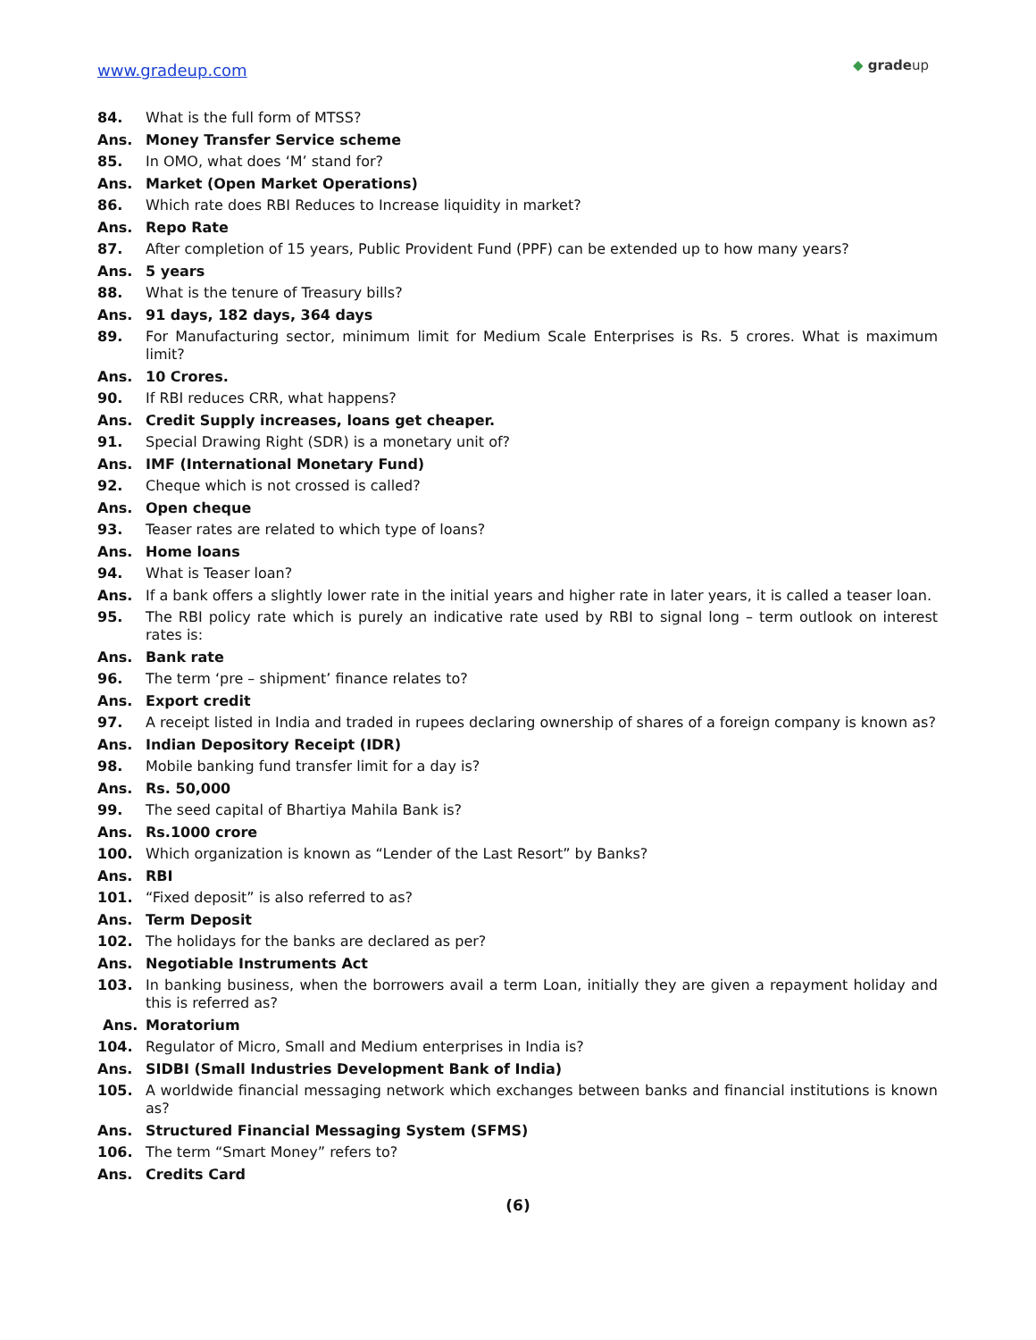www.gradeup.com
◆ gradeup
84. What is the full form of MTSS?
Ans. Money Transfer Service scheme
85. In OMO, what does ‘M’ stand for?
Ans. Market (Open Market Operations)
86. Which rate does RBI Reduces to Increase liquidity in market?
Ans. Repo Rate
87. After completion of 15 years, Public Provident Fund (PPF) can be extended up to how many years?
Ans. 5 years
88. What is the tenure of Treasury bills?
Ans. 91 days, 182 days, 364 days
89. For Manufacturing sector, minimum limit for Medium Scale Enterprises is Rs. 5 crores. What is maximum limit?
Ans. 10 Crores.
90. If RBI reduces CRR, what happens?
Ans. Credit Supply increases, loans get cheaper.
91. Special Drawing Right (SDR) is a monetary unit of?
Ans. IMF (International Monetary Fund)
92. Cheque which is not crossed is called?
Ans. Open cheque
93. Teaser rates are related to which type of loans?
Ans. Home loans
94. What is Teaser loan?
Ans. If a bank offers a slightly lower rate in the initial years and higher rate in later years, it is called a teaser loan.
95. The RBI policy rate which is purely an indicative rate used by RBI to signal long – term outlook on interest rates is:
Ans. Bank rate
96. The term ‘pre – shipment’ finance relates to?
Ans. Export credit
97. A receipt listed in India and traded in rupees declaring ownership of shares of a foreign company is known as?
Ans. Indian Depository Receipt (IDR)
98. Mobile banking fund transfer limit for a day is?
Ans. Rs. 50,000
99. The seed capital of Bhartiya Mahila Bank is?
Ans. Rs.1000 crore
100. Which organization is known as “Lender of the Last Resort” by Banks?
Ans. RBI
101. “Fixed deposit” is also referred to as?
Ans. Term Deposit
102. The holidays for the banks are declared as per?
Ans. Negotiable Instruments Act
103. In banking business, when the borrowers avail a term Loan, initially they are given a repayment holiday and this is referred as?
Ans. Moratorium
104. Regulator of Micro, Small and Medium enterprises in India is?
Ans. SIDBI (Small Industries Development Bank of India)
105. A worldwide financial messaging network which exchanges between banks and financial institutions is known as?
Ans. Structured Financial Messaging System (SFMS)
106. The term “Smart Money” refers to?
Ans. Credits Card
(6)